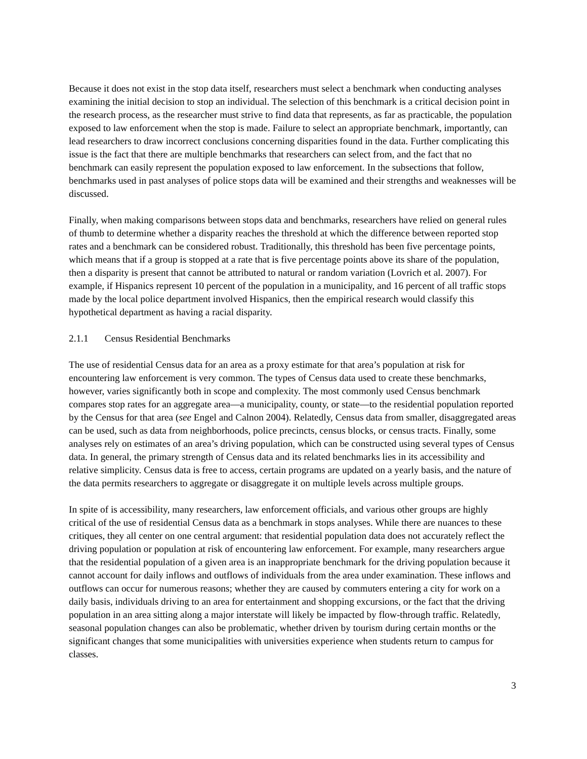Because it does not exist in the stop data itself, researchers must select a benchmark when conducting analyses examining the initial decision to stop an individual. The selection of this benchmark is a critical decision point in the research process, as the researcher must strive to find data that represents, as far as practicable, the population exposed to law enforcement when the stop is made. Failure to select an appropriate benchmark, importantly, can lead researchers to draw incorrect conclusions concerning disparities found in the data. Further complicating this issue is the fact that there are multiple benchmarks that researchers can select from, and the fact that no benchmark can easily represent the population exposed to law enforcement. In the subsections that follow, benchmarks used in past analyses of police stops data will be examined and their strengths and weaknesses will be discussed.
Finally, when making comparisons between stops data and benchmarks, researchers have relied on general rules of thumb to determine whether a disparity reaches the threshold at which the difference between reported stop rates and a benchmark can be considered robust. Traditionally, this threshold has been five percentage points, which means that if a group is stopped at a rate that is five percentage points above its share of the population, then a disparity is present that cannot be attributed to natural or random variation (Lovrich et al. 2007). For example, if Hispanics represent 10 percent of the population in a municipality, and 16 percent of all traffic stops made by the local police department involved Hispanics, then the empirical research would classify this hypothetical department as having a racial disparity.
2.1.1 Census Residential Benchmarks
The use of residential Census data for an area as a proxy estimate for that area’s population at risk for encountering law enforcement is very common. The types of Census data used to create these benchmarks, however, varies significantly both in scope and complexity. The most commonly used Census benchmark compares stop rates for an aggregate area—a municipality, county, or state—to the residential population reported by the Census for that area (see Engel and Calnon 2004). Relatedly, Census data from smaller, disaggregated areas can be used, such as data from neighborhoods, police precincts, census blocks, or census tracts. Finally, some analyses rely on estimates of an area’s driving population, which can be constructed using several types of Census data. In general, the primary strength of Census data and its related benchmarks lies in its accessibility and relative simplicity. Census data is free to access, certain programs are updated on a yearly basis, and the nature of the data permits researchers to aggregate or disaggregate it on multiple levels across multiple groups.
In spite of is accessibility, many researchers, law enforcement officials, and various other groups are highly critical of the use of residential Census data as a benchmark in stops analyses. While there are nuances to these critiques, they all center on one central argument: that residential population data does not accurately reflect the driving population or population at risk of encountering law enforcement. For example, many researchers argue that the residential population of a given area is an inappropriate benchmark for the driving population because it cannot account for daily inflows and outflows of individuals from the area under examination. These inflows and outflows can occur for numerous reasons; whether they are caused by commuters entering a city for work on a daily basis, individuals driving to an area for entertainment and shopping excursions, or the fact that the driving population in an area sitting along a major interstate will likely be impacted by flow-through traffic. Relatedly, seasonal population changes can also be problematic, whether driven by tourism during certain months or the significant changes that some municipalities with universities experience when students return to campus for classes.
3